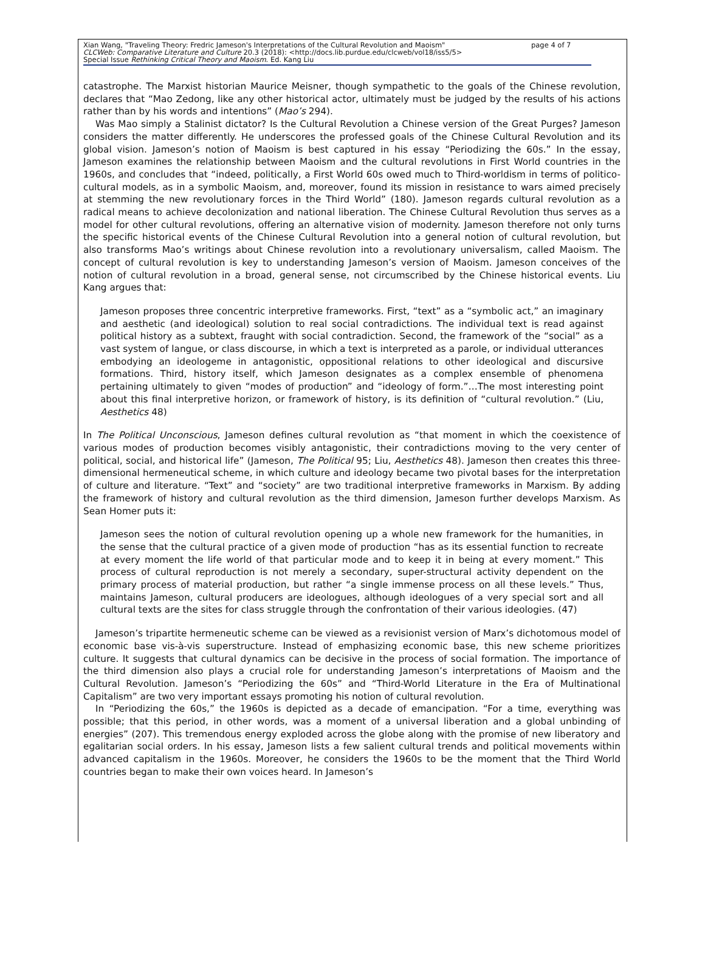Xian Wang, "Traveling Theory: Fredric Jameson's Interpretations of the Cultural Revolution and Maoism" page 4 of 7
CLCWeb: Comparative Literature and Culture 20.3 (2018): <http://docs.lib.purdue.edu/clcweb/vol18/iss5/5>
Special Issue Rethinking Critical Theory and Maoism. Ed. Kang Liu
catastrophe. The Marxist historian Maurice Meisner, though sympathetic to the goals of the Chinese revolution, declares that “Mao Zedong, like any other historical actor, ultimately must be judged by the results of his actions rather than by his words and intentions” (Mao’s 294).
Was Mao simply a Stalinist dictator? Is the Cultural Revolution a Chinese version of the Great Purges? Jameson considers the matter differently. He underscores the professed goals of the Chinese Cultural Revolution and its global vision. Jameson’s notion of Maoism is best captured in his essay “Periodizing the 60s.” In the essay, Jameson examines the relationship between Maoism and the cultural revolutions in First World countries in the 1960s, and concludes that “indeed, politically, a First World 60s owed much to Third-worldism in terms of politico-cultural models, as in a symbolic Maoism, and, moreover, found its mission in resistance to wars aimed precisely at stemming the new revolutionary forces in the Third World” (180). Jameson regards cultural revolution as a radical means to achieve decolonization and national liberation. The Chinese Cultural Revolution thus serves as a model for other cultural revolutions, offering an alternative vision of modernity. Jameson therefore not only turns the specific historical events of the Chinese Cultural Revolution into a general notion of cultural revolution, but also transforms Mao’s writings about Chinese revolution into a revolutionary universalism, called Maoism. The concept of cultural revolution is key to understanding Jameson’s version of Maoism. Jameson conceives of the notion of cultural revolution in a broad, general sense, not circumscribed by the Chinese historical events. Liu Kang argues that:
Jameson proposes three concentric interpretive frameworks. First, “text” as a “symbolic act,” an imaginary and aesthetic (and ideological) solution to real social contradictions. The individual text is read against political history as a subtext, fraught with social contradiction. Second, the framework of the “social” as a vast system of langue, or class discourse, in which a text is interpreted as a parole, or individual utterances embodying an ideologeme in antagonistic, oppositional relations to other ideological and discursive formations. Third, history itself, which Jameson designates as a complex ensemble of phenomena pertaining ultimately to given “modes of production” and “ideology of form.”…The most interesting point about this final interpretive horizon, or framework of history, is its definition of “cultural revolution.” (Liu, Aesthetics 48)
In The Political Unconscious, Jameson defines cultural revolution as “that moment in which the coexistence of various modes of production becomes visibly antagonistic, their contradictions moving to the very center of political, social, and historical life” (Jameson, The Political 95; Liu, Aesthetics 48). Jameson then creates this three-dimensional hermeneutical scheme, in which culture and ideology became two pivotal bases for the interpretation of culture and literature. “Text” and “society” are two traditional interpretive frameworks in Marxism. By adding the framework of history and cultural revolution as the third dimension, Jameson further develops Marxism. As Sean Homer puts it:
Jameson sees the notion of cultural revolution opening up a whole new framework for the humanities, in the sense that the cultural practice of a given mode of production “has as its essential function to recreate at every moment the life world of that particular mode and to keep it in being at every moment.” This process of cultural reproduction is not merely a secondary, super-structural activity dependent on the primary process of material production, but rather “a single immense process on all these levels.” Thus, maintains Jameson, cultural producers are ideologues, although ideologues of a very special sort and all cultural texts are the sites for class struggle through the confrontation of their various ideologies. (47)
Jameson’s tripartite hermeneutic scheme can be viewed as a revisionist version of Marx’s dichotomous model of economic base vis-à-vis superstructure. Instead of emphasizing economic base, this new scheme prioritizes culture. It suggests that cultural dynamics can be decisive in the process of social formation. The importance of the third dimension also plays a crucial role for understanding Jameson’s interpretations of Maoism and the Cultural Revolution. Jameson’s “Periodizing the 60s” and “Third-World Literature in the Era of Multinational Capitalism” are two very important essays promoting his notion of cultural revolution.
In “Periodizing the 60s,” the 1960s is depicted as a decade of emancipation. “For a time, everything was possible; that this period, in other words, was a moment of a universal liberation and a global unbinding of energies” (207). This tremendous energy exploded across the globe along with the promise of new liberatory and egalitarian social orders. In his essay, Jameson lists a few salient cultural trends and political movements within advanced capitalism in the 1960s. Moreover, he considers the 1960s to be the moment that the Third World countries began to make their own voices heard. In Jameson’s